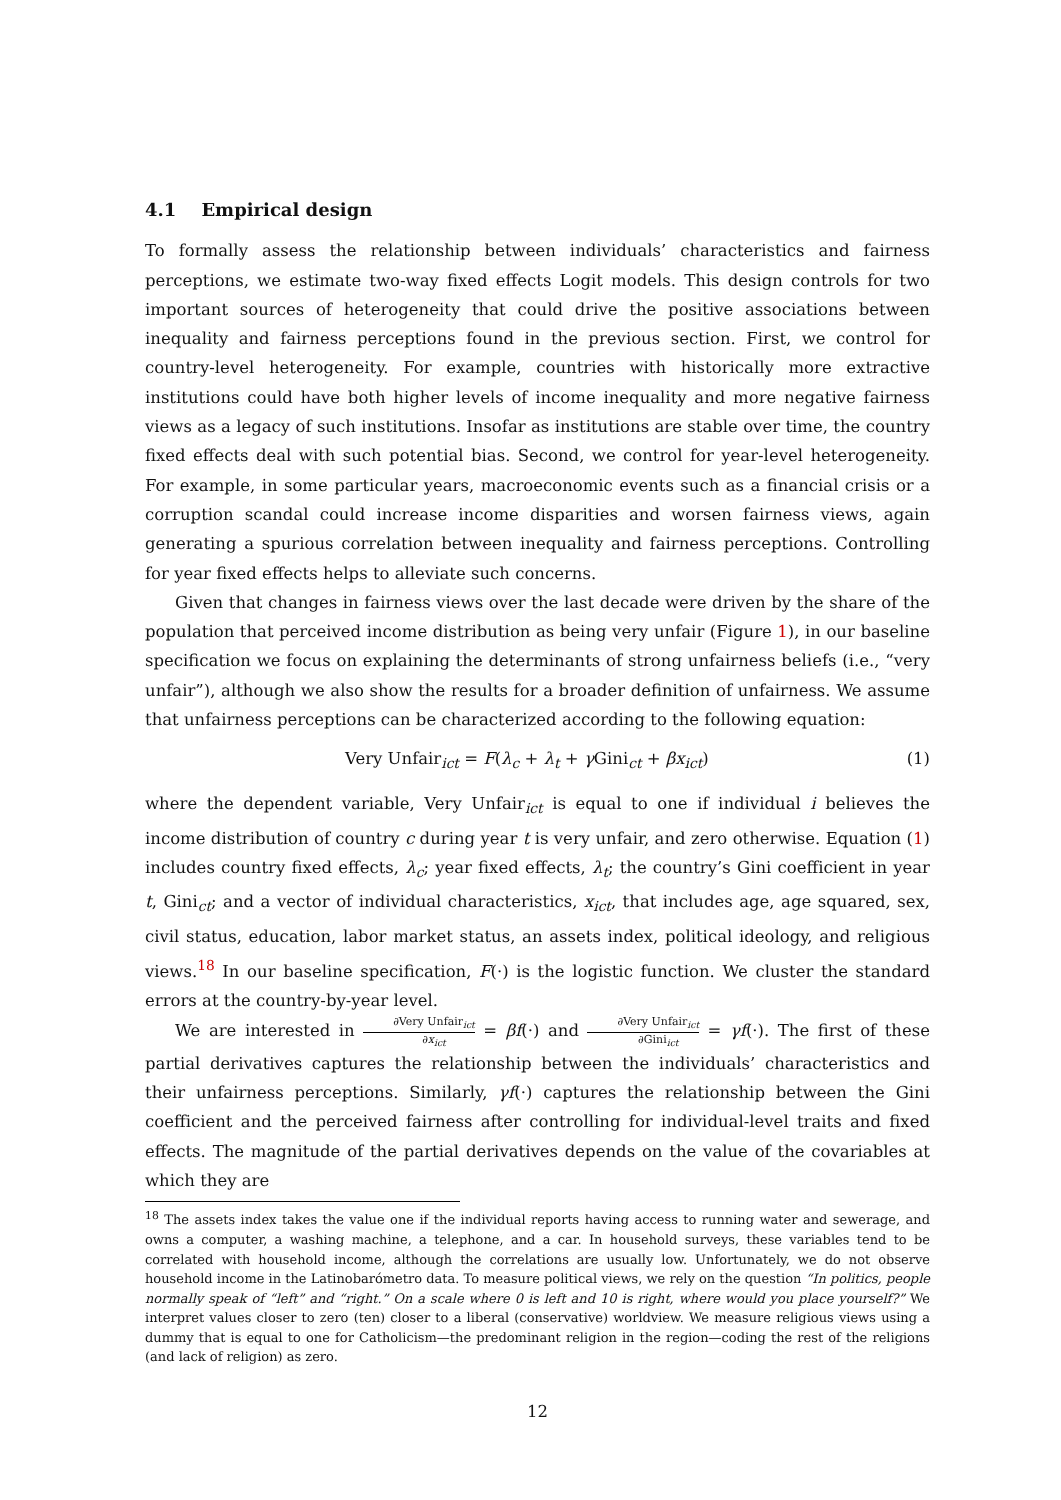4.1 Empirical design
To formally assess the relationship between individuals’ characteristics and fairness perceptions, we estimate two-way fixed effects Logit models. This design controls for two important sources of heterogeneity that could drive the positive associations between inequality and fairness perceptions found in the previous section. First, we control for country-level heterogeneity. For example, countries with historically more extractive institutions could have both higher levels of income inequality and more negative fairness views as a legacy of such institutions. Insofar as institutions are stable over time, the country fixed effects deal with such potential bias. Second, we control for year-level heterogeneity. For example, in some particular years, macroeconomic events such as a financial crisis or a corruption scandal could increase income disparities and worsen fairness views, again generating a spurious correlation between inequality and fairness perceptions. Controlling for year fixed effects helps to alleviate such concerns.
Given that changes in fairness views over the last decade were driven by the share of the population that perceived income distribution as being very unfair (Figure 1), in our baseline specification we focus on explaining the determinants of strong unfairness beliefs (i.e., “very unfair”), although we also show the results for a broader definition of unfairness. We assume that unfairness perceptions can be characterized according to the following equation:
Very Unfair<sub>ict</sub> = F(λ<sub>c</sub> + λ<sub>t</sub> + γ Gini<sub>ct</sub> + βx<sub>ict</sub>) (1)
where the dependent variable, Very Unfair<sub>ict</sub> is equal to one if individual i believes the income distribution of country c during year t is very unfair, and zero otherwise. Equation (1) includes country fixed effects, λ<sub>c</sub>; year fixed effects, λ<sub>t</sub>; the country’s Gini coefficient in year t, Gini<sub>ct</sub>; and a vector of individual characteristics, x<sub>ict</sub>, that includes age, age squared, sex, civil status, education, labor market status, an assets index, political ideology, and religious views.<sup>18</sup> In our baseline specification, F(·) is the logistic function. We cluster the standard errors at the country-by-year level.
We are interested in ∂Very Unfair<sub>ict</sub> ∂x<sub>ict</sub> = βf(·) and ∂Very Unfair<sub>ict</sub> ∂Gini<sub>ict</sub> = γf(·). The first of these partial derivatives captures the relationship between the individuals’ characteristics and their unfairness perceptions. Similarly, γf(·) captures the relationship between the Gini coefficient and the perceived fairness after controlling for individual-level traits and fixed effects. The magnitude of the partial derivatives depends on the value of the covariables at which they are
<sup>18</sup> The assets index takes the value one if the individual reports having access to running water and sewerage, and owns a computer, a washing machine, a telephone, and a car. In household surveys, these variables tend to be correlated with household income, although the correlations are usually low. Unfortunately, we do not observe household income in the Latinobarómetro data. To measure political views, we rely on the question “In politics, people normally speak of “left” and “right.” On a scale where 0 is left and 10 is right, where would you place yourself?” We interpret values closer to zero (ten) closer to a liberal (conservative) worldview. We measure religious views using a dummy that is equal to one for Catholicism—the predominant religion in the region—coding the rest of the religions (and lack of religion) as zero.
12